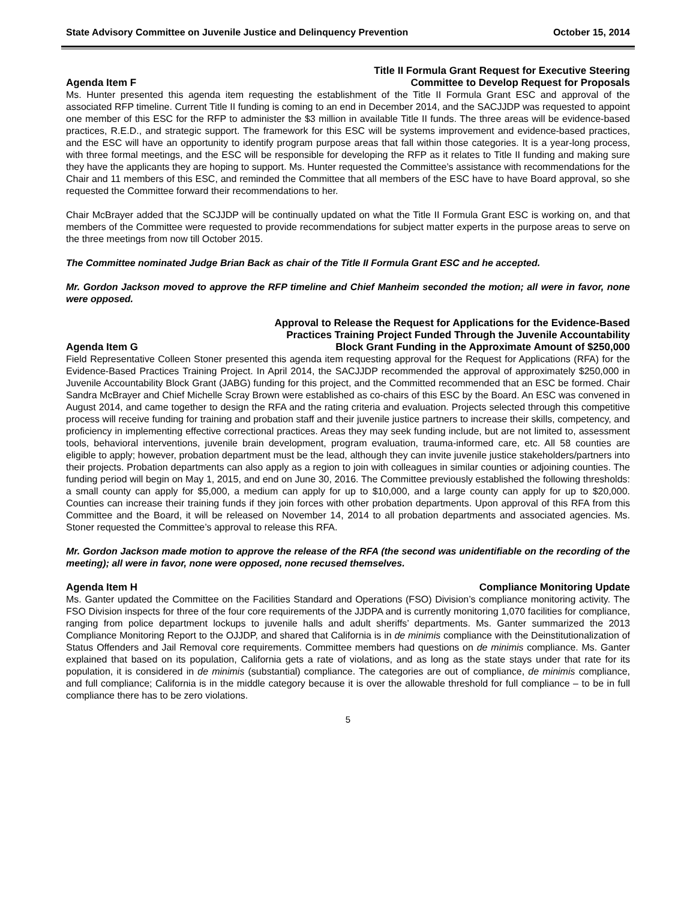State Advisory Committee on Juvenile Justice and Delinquency Prevention October 15, 2014
Agenda Item F Title II Formula Grant Request for Executive Steering
Committee to Develop Request for Proposals
Ms. Hunter presented this agenda item requesting the establishment of the Title II Formula Grant ESC and approval of the associated RFP timeline. Current Title II funding is coming to an end in December 2014, and the SACJJDP was requested to appoint one member of this ESC for the RFP to administer the $3 million in available Title II funds. The three areas will be evidence-based practices, R.E.D., and strategic support. The framework for this ESC will be systems improvement and evidence-based practices, and the ESC will have an opportunity to identify program purpose areas that fall within those categories. It is a year-long process, with three formal meetings, and the ESC will be responsible for developing the RFP as it relates to Title II funding and making sure they have the applicants they are hoping to support. Ms. Hunter requested the Committee’s assistance with recommendations for the Chair and 11 members of this ESC, and reminded the Committee that all members of the ESC have to have Board approval, so she requested the Committee forward their recommendations to her.
Chair McBrayer added that the SCJJDP will be continually updated on what the Title II Formula Grant ESC is working on, and that members of the Committee were requested to provide recommendations for subject matter experts in the purpose areas to serve on the three meetings from now till October 2015.
The Committee nominated Judge Brian Back as chair of the Title II Formula Grant ESC and he accepted.
Mr. Gordon Jackson moved to approve the RFP timeline and Chief Manheim seconded the motion; all were in favor, none were opposed.
Agenda Item G Approval to Release the Request for Applications for the Evidence-Based
Practices Training Project Funded Through the Juvenile Accountability
Block Grant Funding in the Approximate Amount of $250,000
Field Representative Colleen Stoner presented this agenda item requesting approval for the Request for Applications (RFA) for the Evidence-Based Practices Training Project. In April 2014, the SACJJDP recommended the approval of approximately $250,000 in Juvenile Accountability Block Grant (JABG) funding for this project, and the Committed recommended that an ESC be formed. Chair Sandra McBrayer and Chief Michelle Scray Brown were established as co-chairs of this ESC by the Board. An ESC was convened in August 2014, and came together to design the RFA and the rating criteria and evaluation. Projects selected through this competitive process will receive funding for training and probation staff and their juvenile justice partners to increase their skills, competency, and proficiency in implementing effective correctional practices. Areas they may seek funding include, but are not limited to, assessment tools, behavioral interventions, juvenile brain development, program evaluation, trauma-informed care, etc. All 58 counties are eligible to apply; however, probation department must be the lead, although they can invite juvenile justice stakeholders/partners into their projects. Probation departments can also apply as a region to join with colleagues in similar counties or adjoining counties. The funding period will begin on May 1, 2015, and end on June 30, 2016. The Committee previously established the following thresholds: a small county can apply for $5,000, a medium can apply for up to $10,000, and a large county can apply for up to $20,000. Counties can increase their training funds if they join forces with other probation departments. Upon approval of this RFA from this Committee and the Board, it will be released on November 14, 2014 to all probation departments and associated agencies. Ms. Stoner requested the Committee’s approval to release this RFA.
Mr. Gordon Jackson made motion to approve the release of the RFA (the second was unidentifiable on the recording of the meeting); all were in favor, none were opposed, none recused themselves.
Agenda Item H Compliance Monitoring Update
Ms. Ganter updated the Committee on the Facilities Standard and Operations (FSO) Division’s compliance monitoring activity. The FSO Division inspects for three of the four core requirements of the JJDPA and is currently monitoring 1,070 facilities for compliance, ranging from police department lockups to juvenile halls and adult sheriffs’ departments. Ms. Ganter summarized the 2013 Compliance Monitoring Report to the OJJDP, and shared that California is in de minimis compliance with the Deinstitutionalization of Status Offenders and Jail Removal core requirements. Committee members had questions on de minimis compliance. Ms. Ganter explained that based on its population, California gets a rate of violations, and as long as the state stays under that rate for its population, it is considered in de minimis (substantial) compliance. The categories are out of compliance, de minimis compliance, and full compliance; California is in the middle category because it is over the allowable threshold for full compliance – to be in full compliance there has to be zero violations.
5